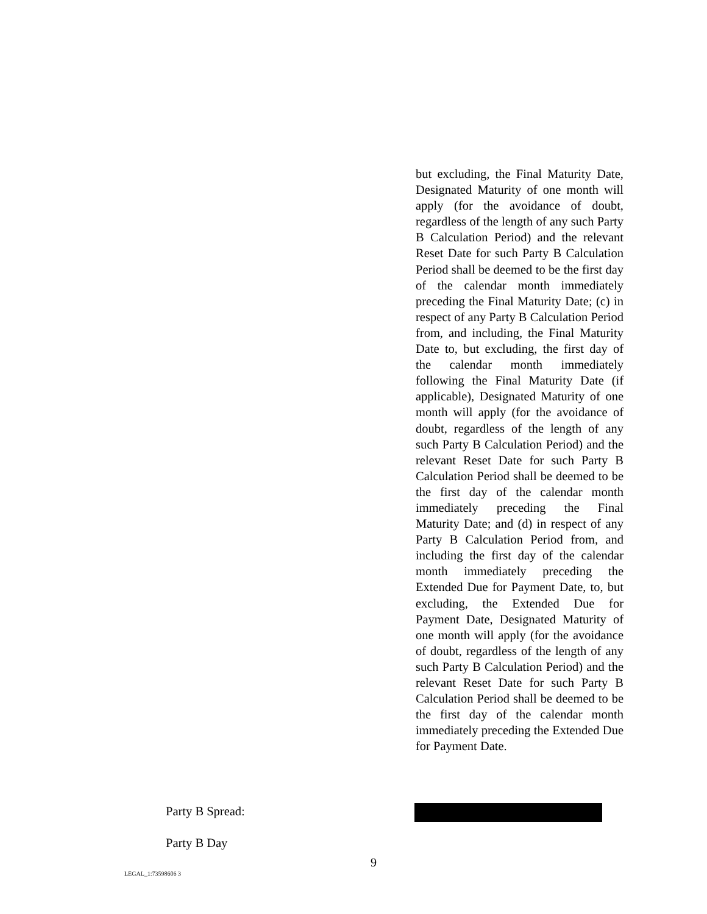but excluding, the Final Maturity Date, Designated Maturity of one month will apply (for the avoidance of doubt, regardless of the length of any such Party B Calculation Period) and the relevant Reset Date for such Party B Calculation Period shall be deemed to be the first day of the calendar month immediately preceding the Final Maturity Date; (c) in respect of any Party B Calculation Period from, and including, the Final Maturity Date to, but excluding, the first day of the calendar month immediately following the Final Maturity Date (if applicable), Designated Maturity of one month will apply (for the avoidance of doubt, regardless of the length of any such Party B Calculation Period) and the relevant Reset Date for such Party B Calculation Period shall be deemed to be the first day of the calendar month immediately preceding the Final Maturity Date; and (d) in respect of any Party B Calculation Period from, and including the first day of the calendar month immediately preceding the Extended Due for Payment Date, to, but excluding, the Extended Due for Payment Date, Designated Maturity of one month will apply (for the avoidance of doubt, regardless of the length of any such Party B Calculation Period) and the relevant Reset Date for such Party B Calculation Period shall be deemed to be the first day of the calendar month immediately preceding the Extended Due for Payment Date.
Party B Spread:
Party B Day
9
LEGAL_1:73598606 3